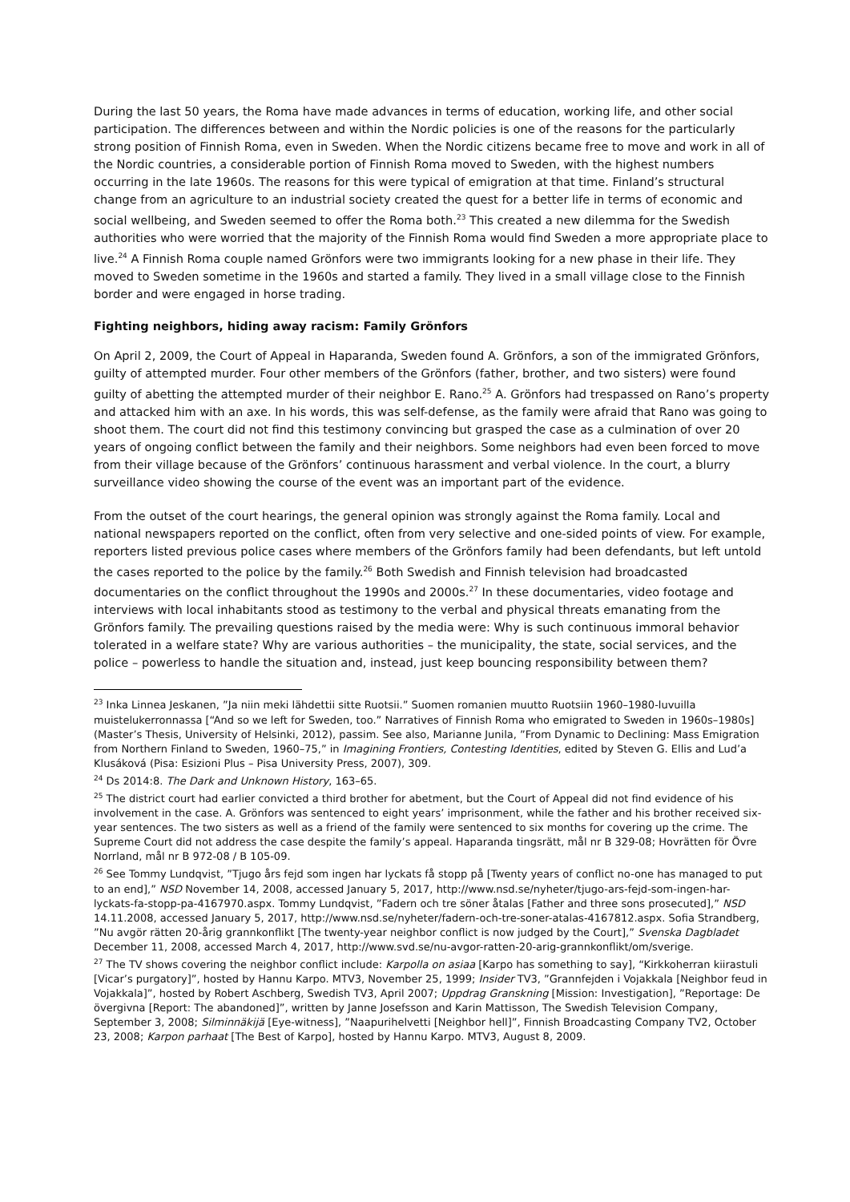During the last 50 years, the Roma have made advances in terms of education, working life, and other social participation. The differences between and within the Nordic policies is one of the reasons for the particularly strong position of Finnish Roma, even in Sweden. When the Nordic citizens became free to move and work in all of the Nordic countries, a considerable portion of Finnish Roma moved to Sweden, with the highest numbers occurring in the late 1960s. The reasons for this were typical of emigration at that time. Finland’s structural change from an agriculture to an industrial society created the quest for a better life in terms of economic and social wellbeing, and Sweden seemed to offer the Roma both.<sup>23</sup> This created a new dilemma for the Swedish authorities who were worried that the majority of the Finnish Roma would find Sweden a more appropriate place to live.<sup>24</sup> A Finnish Roma couple named Grönfors were two immigrants looking for a new phase in their life. They moved to Sweden sometime in the 1960s and started a family. They lived in a small village close to the Finnish border and were engaged in horse trading.
Fighting neighbors, hiding away racism: Family Grönfors
On April 2, 2009, the Court of Appeal in Haparanda, Sweden found A. Grönfors, a son of the immigrated Grönfors, guilty of attempted murder. Four other members of the Grönfors (father, brother, and two sisters) were found guilty of abetting the attempted murder of their neighbor E. Rano.<sup>25</sup> A. Grönfors had trespassed on Rano’s property and attacked him with an axe. In his words, this was self-defense, as the family were afraid that Rano was going to shoot them. The court did not find this testimony convincing but grasped the case as a culmination of over 20 years of ongoing conflict between the family and their neighbors. Some neighbors had even been forced to move from their village because of the Grönfors’ continuous harassment and verbal violence. In the court, a blurry surveillance video showing the course of the event was an important part of the evidence.
From the outset of the court hearings, the general opinion was strongly against the Roma family. Local and national newspapers reported on the conflict, often from very selective and one-sided points of view. For example, reporters listed previous police cases where members of the Grönfors family had been defendants, but left untold the cases reported to the police by the family.<sup>26</sup> Both Swedish and Finnish television had broadcasted documentaries on the conflict throughout the 1990s and 2000s.<sup>27</sup> In these documentaries, video footage and interviews with local inhabitants stood as testimony to the verbal and physical threats emanating from the Grönfors family. The prevailing questions raised by the media were: Why is such continuous immoral behavior tolerated in a welfare state? Why are various authorities – the municipality, the state, social services, and the police – powerless to handle the situation and, instead, just keep bouncing responsibility between them?
<sup>23</sup> Inka Linnea Jeskanen, ”Ja niin meki lähdettii sitte Ruotsii.” Suomen romanien muutto Ruotsiin 1960–1980-luvuilla muistelukerronnassa [“And so we left for Sweden, too.” Narratives of Finnish Roma who emigrated to Sweden in 1960s–1980s] (Master’s Thesis, University of Helsinki, 2012), passim. See also, Marianne Junila, ”From Dynamic to Declining: Mass Emigration from Northern Finland to Sweden, 1960–75,” in Imagining Frontiers, Contesting Identities, edited by Steven G. Ellis and Lud’a Klusáková (Pisa: Esizioni Plus – Pisa University Press, 2007), 309.
<sup>24</sup> Ds 2014:8. The Dark and Unknown History, 163–65.
<sup>25</sup> The district court had earlier convicted a third brother for abetment, but the Court of Appeal did not find evidence of his involvement in the case. A. Grönfors was sentenced to eight years’ imprisonment, while the father and his brother received six-year sentences. The two sisters as well as a friend of the family were sentenced to six months for covering up the crime. The Supreme Court did not address the case despite the family’s appeal. Haparanda tingsrätt, mål nr B 329-08; Hovrätten för Övre Norrland, mål nr B 972-08 / B 105-09.
<sup>26</sup> See Tommy Lundqvist, ”Tjugo års fejd som ingen har lyckats få stopp på [Twenty years of conflict no-one has managed to put to an end],” NSD November 14, 2008, accessed January 5, 2017, http://www.nsd.se/nyheter/tjugo-ars-fejd-som-ingen-har-lyckats-fa-stopp-pa-4167970.aspx. Tommy Lundqvist, ”Fadern och tre söner åtalas [Father and three sons prosecuted],” NSD 14.11.2008, accessed January 5, 2017, http://www.nsd.se/nyheter/fadern-och-tre-soner-atalas-4167812.aspx. Sofia Strandberg, ”Nu avgör rätten 20-årig grannkonflikt [The twenty-year neighbor conflict is now judged by the Court],” Svenska Dagbladet December 11, 2008, accessed March 4, 2017, http://www.svd.se/nu-avgor-ratten-20-arig-grannkonflikt/om/sverige.
<sup>27</sup> The TV shows covering the neighbor conflict include: Karpolla on asiaa [Karpo has something to say], “Kirkkoherran kiirastuli [Vicar’s purgatory]”, hosted by Hannu Karpo. MTV3, November 25, 1999; Insider TV3, ”Grannfejden i Vojakkala [Neighbor feud in Vojakkala]”, hosted by Robert Aschberg, Swedish TV3, April 2007; Uppdrag Granskning [Mission: Investigation], ”Reportage: De övergivna [Report: The abandoned]”, written by Janne Josefsson and Karin Mattisson, The Swedish Television Company, September 3, 2008; Silminnäkijä [Eye-witness], ”Naapurihelvetti [Neighbor hell]”, Finnish Broadcasting Company TV2, October 23, 2008; Karpon parhaat [The Best of Karpo], hosted by Hannu Karpo. MTV3, August 8, 2009.